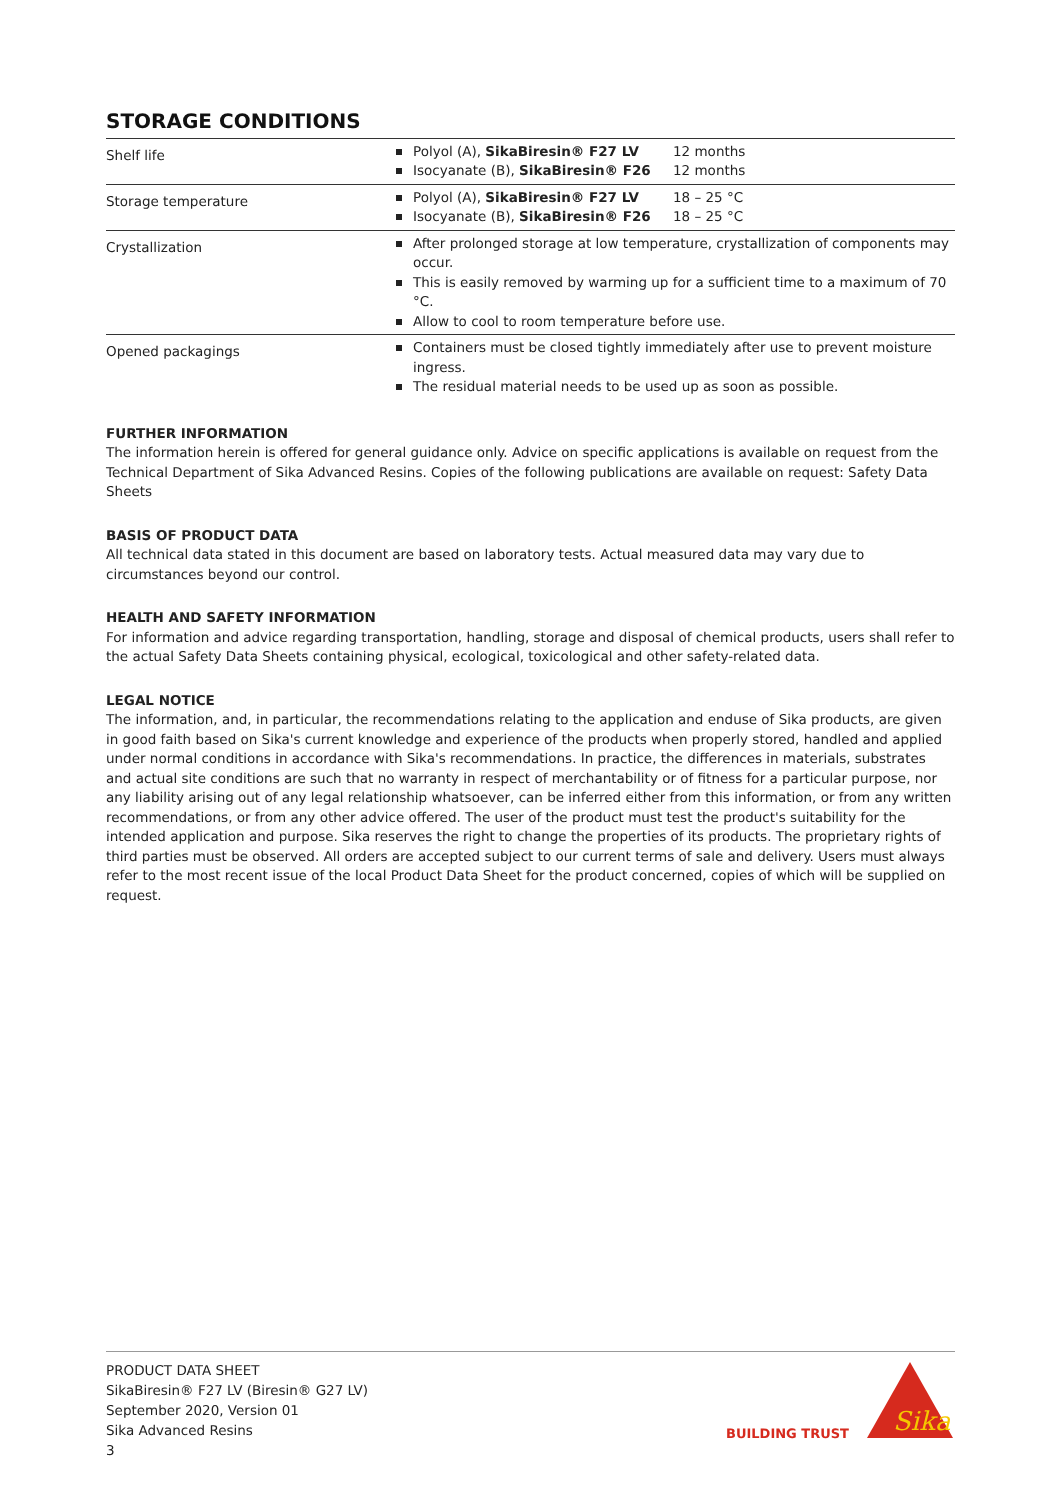STORAGE CONDITIONS
| Shelf life | Polyol (A), SikaBiresin® F27 LV 12 months Isocyanate (B), SikaBiresin® F26 12 months |
| Storage temperature | Polyol (A), SikaBiresin® F27 LV 18 – 25 °C Isocyanate (B), SikaBiresin® F26 18 – 25 °C |
| Crystallization | After prolonged storage at low temperature, crystallization of components may occur. This is easily removed by warming up for a sufficient time to a maximum of 70 °C. Allow to cool to room temperature before use. |
| Opened packagings | Containers must be closed tightly immediately after use to prevent moisture ingress. The residual material needs to be used up as soon as possible. |
FURTHER INFORMATION
The information herein is offered for general guidance only. Advice on specific applications is available on request from the Technical Department of Sika Advanced Resins. Copies of the following publications are available on request: Safety Data Sheets
BASIS OF PRODUCT DATA
All technical data stated in this document are based on laboratory tests. Actual measured data may vary due to circumstances beyond our control.
HEALTH AND SAFETY INFORMATION
For information and advice regarding transportation, handling, storage and disposal of chemical products, users shall refer to the actual Safety Data Sheets containing physical, ecological, toxicological and other safety-related data.
LEGAL NOTICE
The information, and, in particular, the recommendations relating to the application and enduse of Sika products, are given in good faith based on Sika's current knowledge and experience of the products when properly stored, handled and applied under normal conditions in accordance with Sika's recommendations. In practice, the differences in materials, substrates and actual site conditions are such that no warranty in respect of merchantability or of fitness for a particular purpose, nor any liability arising out of any legal relationship whatsoever, can be inferred either from this information, or from any written recommendations, or from any other advice offered. The user of the product must test the product's suitability for the intended application and purpose. Sika reserves the right to change the properties of its products. The proprietary rights of third parties must be observed. All orders are accepted subject to our current terms of sale and delivery. Users must always refer to the most recent issue of the local Product Data Sheet for the product concerned, copies of which will be supplied on request.
PRODUCT DATA SHEET
SikaBiresin® F27 LV (Biresin® G27 LV)
September 2020, Version 01
Sika Advanced Resins
3
BUILDING TRUST
Sika